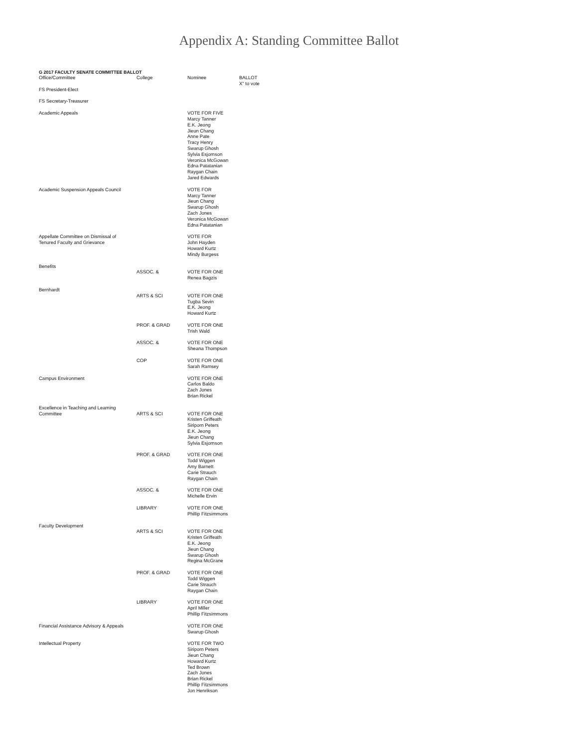Appendix A: Standing Committee Ballot
G 2017 FACULTY SENATE COMMITTEE BALLOT
| Office/Committee | College | Nominee | BALLOT X" to vote |
| --- | --- | --- | --- |
| FS President-Elect | | | |
| FS Secretary-Treasurer | | | |
| Academic Appeals | | VOTE FOR FIVE Marcy Tanner E.K. Jeong Jieun Chang Anne Pate Tracy Henry Swarup Ghosh Sylvia Esjornson Veronica McGowan Edna Patatanian Raygan Chain Jared Edwards | |
| Academic Suspension Appeals Council | | VOTE FOR Marcy Tanner Jieun Chang Swarup Ghosh Zach Jones Veronica McGowan Edna Patatanian | |
| Appellate Committee on Dismissal of Tenured Faculty and Grievance | | VOTE FOR John Hayden Howard Kurtz Mindy Burgess | |
| Benefits | ASSOC. & | VOTE FOR ONE Renea Bagzis | |
| Bernhardt | ARTS & SCI | VOTE FOR ONE Tugba Sevin E.K. Jeong Howard Kurtz | |
| | PROF. & GRAD | VOTE FOR ONE Trish Wald | |
| | ASSOC. & | VOTE FOR ONE Sheana Thompson | |
| | COP | VOTE FOR ONE Sarah Ramsey | |
| Campus Environment | | VOTE FOR ONE Carlos Baldo Zach Jones Brian Rickel | |
| Excellence in Teaching and Learning Committee | ARTS & SCI | VOTE FOR ONE Kristen Griffeath Siriporn Peters E.K. Jeong Jieun Chang Sylvia Esjornson | |
| | PROF. & GRAD | VOTE FOR ONE Todd Wiggen Amy Barnett Carie Strauch Raygan Chain | |
| | ASSOC. & | VOTE FOR ONE Michelle Ervin | |
| | LIBRARY | VOTE FOR ONE Phillip Fitzsimmons | |
| Faculty Development | ARTS & SCI | VOTE FOR ONE Kristen Griffeath E.K. Jeong Jieun Chang Swarup Ghosh Regina McGrane | |
| | PROF. & GRAD | VOTE FOR ONE Todd Wiggen Carie Strauch Raygan Chain | |
| | LIBRARY | VOTE FOR ONE April Miller Phillip Fitzsimmons | |
| Financial Assistance Advisory & Appeals | | VOTE FOR ONE Swarup Ghosh | |
| Intellectual Property | | VOTE FOR TWO Siriporn Peters Jieun Chang Howard Kurtz Ted Brown Zach Jones Brian Rickel Phillip Fitzsimmons Jon Henrikson | |